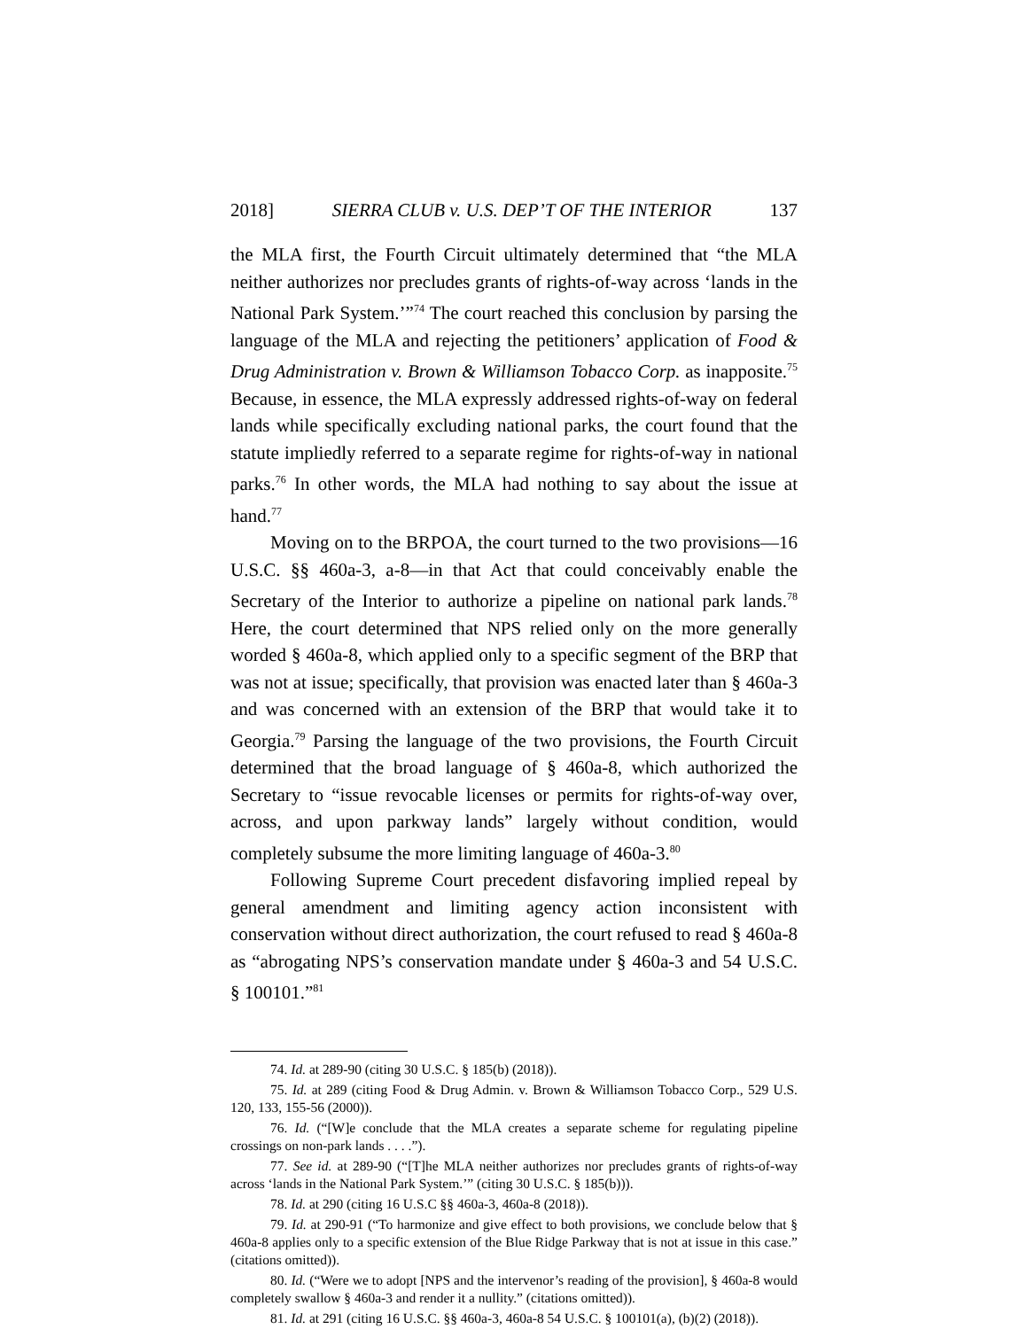2018] SIERRA CLUB v. U.S. DEP’T OF THE INTERIOR 137
the MLA first, the Fourth Circuit ultimately determined that “the MLA neither authorizes nor precludes grants of rights-of-way across ‘lands in the National Park System.’”<sup>74</sup> The court reached this conclusion by parsing the language of the MLA and rejecting the petitioners’ application of Food & Drug Administration v. Brown & Williamson Tobacco Corp. as inapposite.<sup>75</sup> Because, in essence, the MLA expressly addressed rights-of-way on federal lands while specifically excluding national parks, the court found that the statute impliedly referred to a separate regime for rights-of-way in national parks.<sup>76</sup> In other words, the MLA had nothing to say about the issue at hand.<sup>77</sup>
Moving on to the BRPOA, the court turned to the two provisions—16 U.S.C. §§ 460a-3, a-8—in that Act that could conceivably enable the Secretary of the Interior to authorize a pipeline on national park lands.<sup>78</sup> Here, the court determined that NPS relied only on the more generally worded § 460a-8, which applied only to a specific segment of the BRP that was not at issue; specifically, that provision was enacted later than § 460a-3 and was concerned with an extension of the BRP that would take it to Georgia.<sup>79</sup> Parsing the language of the two provisions, the Fourth Circuit determined that the broad language of § 460a-8, which authorized the Secretary to “issue revocable licenses or permits for rights-of-way over, across, and upon parkway lands” largely without condition, would completely subsume the more limiting language of 460a-3.<sup>80</sup>
Following Supreme Court precedent disfavoring implied repeal by general amendment and limiting agency action inconsistent with conservation without direct authorization, the court refused to read § 460a-8 as “abrogating NPS’s conservation mandate under § 460a-3 and 54 U.S.C. § 100101.”<sup>81</sup>
74. Id. at 289-90 (citing 30 U.S.C. § 185(b) (2018)).
75. Id. at 289 (citing Food & Drug Admin. v. Brown & Williamson Tobacco Corp., 529 U.S. 120, 133, 155-56 (2000)).
76. Id. (“[W]e conclude that the MLA creates a separate scheme for regulating pipeline crossings on non-park lands . . . .”).
77. See id. at 289-90 (“[T]he MLA neither authorizes nor precludes grants of rights-of-way across ‘lands in the National Park System.’” (citing 30 U.S.C. § 185(b))).
78. Id. at 290 (citing 16 U.S.C §§ 460a-3, 460a-8 (2018)).
79. Id. at 290-91 (“To harmonize and give effect to both provisions, we conclude below that § 460a-8 applies only to a specific extension of the Blue Ridge Parkway that is not at issue in this case.” (citations omitted)).
80. Id. (“Were we to adopt [NPS and the intervenor’s reading of the provision], § 460a-8 would completely swallow § 460a-3 and render it a nullity.” (citations omitted)).
81. Id. at 291 (citing 16 U.S.C. §§ 460a-3, 460a-8 54 U.S.C. § 100101(a), (b)(2) (2018)).